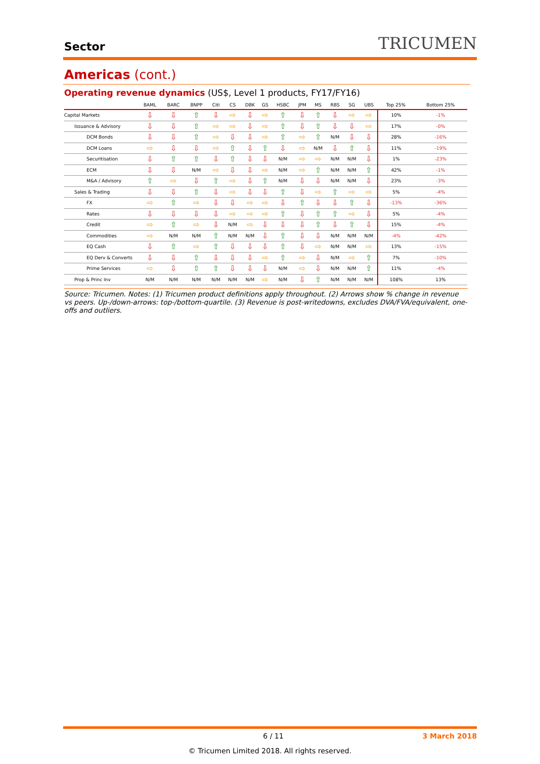Sector
TRICUMEN
Americas (cont.)
Operating revenue dynamics (US$, Level 1 products, FY17/FY16)
| | BAML | BARC | BNPP | Citi | CS | DBK | GS | HSBC | JPM | MS | RBS | SG | UBS | Top 25% | Bottom 25% |
| --- | --- | --- | --- | --- | --- | --- | --- | --- | --- | --- | --- | --- | --- | --- | --- |
| Capital Markets | ⇩ | ⇩ | ⇧ | ⇩ | ⇨ | ⇩ | ⇨ | ⇧ | ⇩ | ⇧ | ⇩ | ⇨ | ⇨ | 10% | -1% |
| Issuance & Advisory | ⇩ | ⇩ | ⇧ | ⇨ | ⇨ | ⇩ | ⇨ | ⇧ | ⇩ | ⇧ | ⇩ | ⇩ | ⇨ | 17% | -0% |
| DCM Bonds | ⇩ | ⇩ | ⇧ | ⇨ | ⇩ | ⇩ | ⇨ | ⇧ | ⇨ | ⇧ | N/M | ⇩ | ⇩ | 28% | -16% |
| DCM Loans | ⇨ | ⇩ | ⇩ | ⇨ | ⇧ | ⇩ | ⇧ | ⇩ | ⇨ | N/M | ⇩ | ⇧ | ⇩ | 11% | -19% |
| Securitisation | ⇩ | ⇧ | ⇧ | ⇩ | ⇧ | ⇩ | ⇩ | N/M | ⇨ | ⇨ | N/M | N/M | ⇩ | 1% | -23% |
| ECM | ⇩ | ⇩ | N/M | ⇨ | ⇩ | ⇩ | ⇨ | N/M | ⇨ | ⇧ | N/M | N/M | ⇧ | 42% | -1% |
| M&A / Advisory | ⇧ | ⇨ | ⇩ | ⇧ | ⇨ | ⇩ | ⇧ | N/M | ⇩ | ⇩ | N/M | N/M | ⇩ | 23% | -3% |
| Sales & Trading | ⇩ | ⇩ | ⇧ | ⇩ | ⇨ | ⇩ | ⇩ | ⇧ | ⇩ | ⇨ | ⇧ | ⇨ | ⇨ | 5% | -4% |
| FX | ⇨ | ⇧ | ⇨ | ⇩ | ⇩ | ⇨ | ⇨ | ⇩ | ⇧ | ⇩ | ⇩ | ⇧ | ⇩ | -13% | -36% |
| Rates | ⇩ | ⇩ | ⇩ | ⇩ | ⇨ | ⇨ | ⇨ | ⇧ | ⇩ | ⇧ | ⇧ | ⇨ | ⇩ | 5% | -4% |
| Credit | ⇨ | ⇧ | ⇨ | ⇩ | N/M | ⇨ | ⇩ | ⇩ | ⇩ | ⇧ | ⇩ | ⇧ | ⇩ | 15% | -4% |
| Commodities | ⇨ | N/M | N/M | ⇧ | N/M | N/M | ⇩ | ⇧ | ⇩ | ⇩ | N/M | N/M | N/M | -4% | -42% |
| EQ Cash | ⇩ | ⇧ | ⇨ | ⇧ | ⇩ | ⇩ | ⇩ | ⇧ | ⇩ | ⇨ | N/M | N/M | ⇨ | 13% | -15% |
| EQ Derv & Converts | ⇩ | ⇩ | ⇧ | ⇩ | ⇩ | ⇩ | ⇨ | ⇧ | ⇨ | ⇩ | N/M | ⇨ | ⇧ | 7% | -10% |
| Prime Services | ⇨ | ⇩ | ⇧ | ⇧ | ⇩ | ⇩ | ⇩ | N/M | ⇨ | ⇩ | N/M | N/M | ⇧ | 11% | -4% |
| Prop & Princ Inv | N/M | N/M | N/M | N/M | N/M | N/M | ⇨ | N/M | ⇩ | ⇧ | N/M | N/M | N/M | 108% | 13% |
Source: Tricumen. Notes: (1) Tricumen product definitions apply throughout. (2) Arrows show % change in revenue vs peers. Up-/down-arrows: top-/bottom-quartile. (3) Revenue is post-writedowns, excludes DVA/FVA/equivalent, one-offs and outliers.
6 / 11 3 March 2018
© Tricumen Limited 2018. All rights reserved.